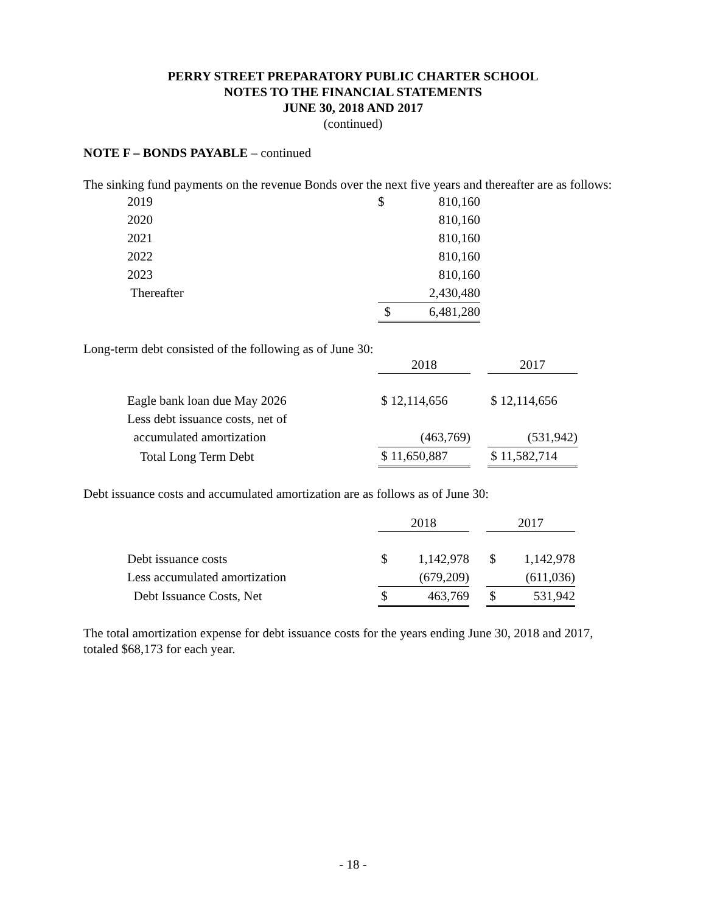PERRY STREET PREPARATORY PUBLIC CHARTER SCHOOL
NOTES TO THE FINANCIAL STATEMENTS
JUNE 30, 2018 AND 2017
(continued)
NOTE F – BONDS PAYABLE – continued
The sinking fund payments on the revenue Bonds over the next five years and thereafter are as follows:
| 2019 | $ | 810,160 |
| 2020 | | 810,160 |
| 2021 | | 810,160 |
| 2022 | | 810,160 |
| 2023 | | 810,160 |
| Thereafter | | 2,430,480 |
| | $ | 6,481,280 |
Long-term debt consisted of the following as of June 30:
| | 2018 | | 2017 |
| --- | --- | --- | --- |
| Eagle bank loan due May 2026 | $ 12,114,656 | | $ 12,114,656 |
| Less debt issuance costs, net of | | | |
| accumulated amortization | (463,769) | | (531,942) |
| Total Long Term Debt | $ 11,650,887 | | $ 11,582,714 |
Debt issuance costs and accumulated amortization are as follows as of June 30:
| | 2018 | | | 2017 | |
| --- | --- | --- | --- | --- | --- |
| Debt issuance costs | $ | 1,142,978 | | $ | 1,142,978 |
| Less accumulated amortization | | (679,209) | | | (611,036) |
| Debt Issuance Costs, Net | $ | 463,769 | | $ | 531,942 |
The total amortization expense for debt issuance costs for the years ending June 30, 2018 and 2017, totaled $68,173 for each year.
- 18 -